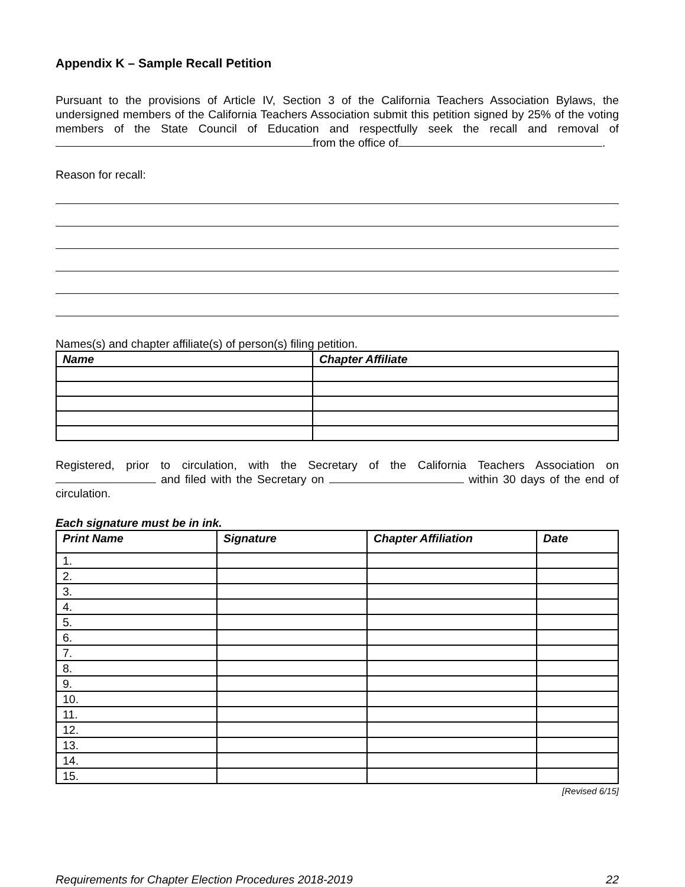Appendix K – Sample Recall Petition
Pursuant to the provisions of Article IV, Section 3 of the California Teachers Association Bylaws, the undersigned members of the California Teachers Association submit this petition signed by 25% of the voting members of the State Council of Education and respectfully seek the recall and removal of from the office of .
Reason for recall:
Names(s) and chapter affiliate(s) of person(s) filing petition.
| Name | Chapter Affiliate |
| --- | --- |
Registered, prior to circulation, with the Secretary of the California Teachers Association on and filed with the Secretary on within 30 days of the end of circulation.
Each signature must be in ink.
| Print Name | Signature | Chapter Affiliation | Date |
| --- | --- | --- | --- |
| 1. | | | |
| 2. | | | |
| 3. | | | |
| 4. | | | |
| 5. | | | |
| 6. | | | |
| 7. | | | |
| 8. | | | |
| 9. | | | |
| 10. | | | |
| 11. | | | |
| 12. | | | |
| 13. | | | |
| 14. | | | |
| 15. | | | |
[Revised 6/15]
Requirements for Chapter Election Procedures 2018-2019 22